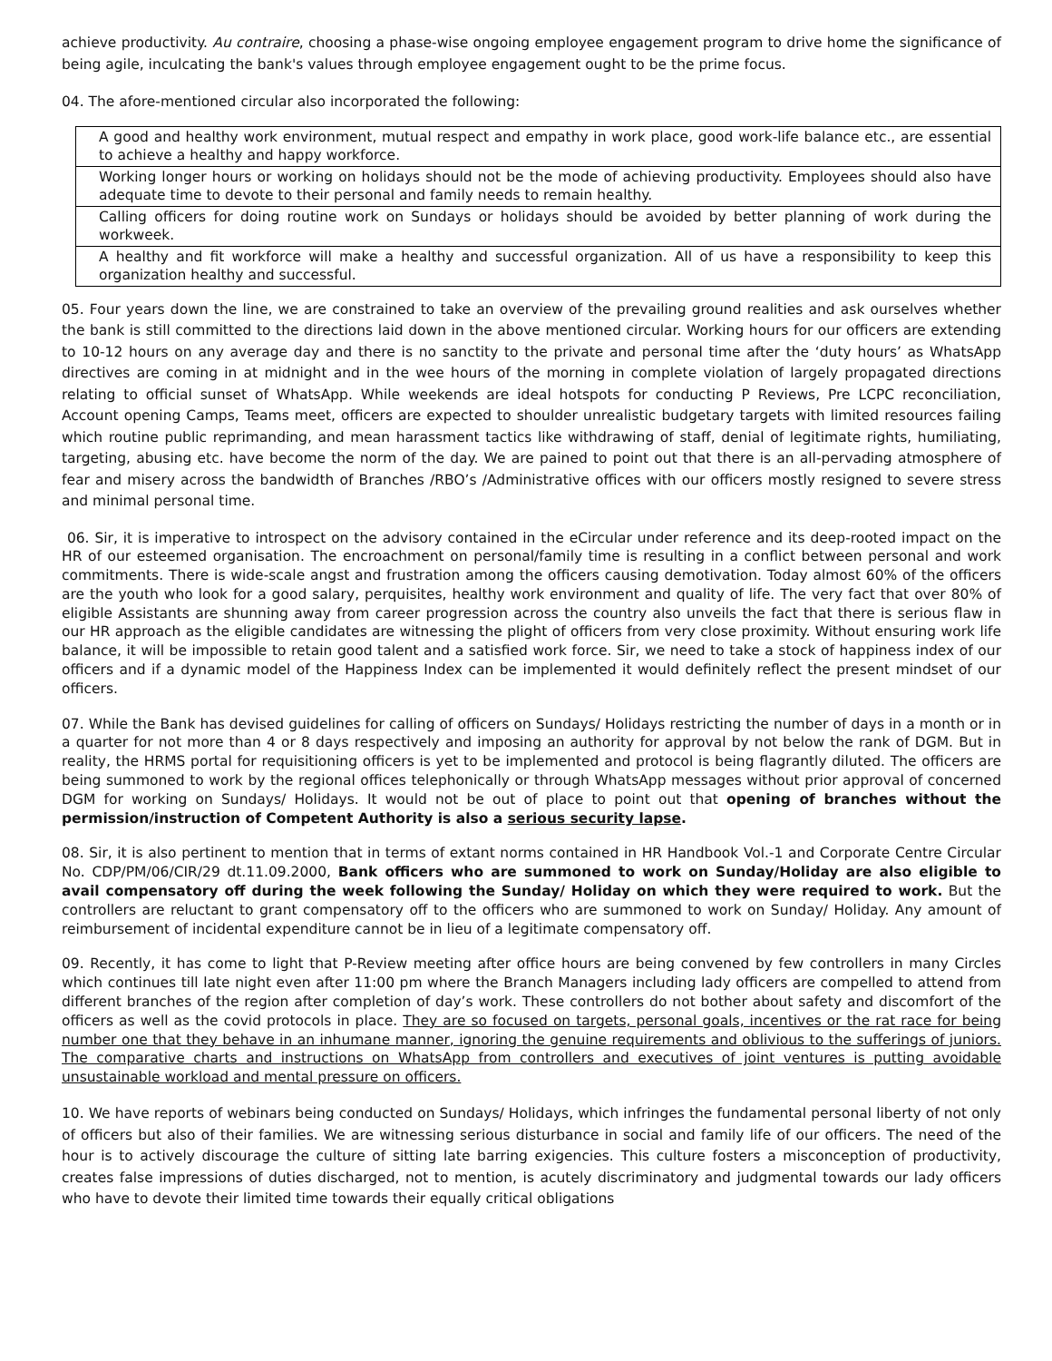achieve productivity. Au contraire, choosing a phase-wise ongoing employee engagement program to drive home the significance of being agile, inculcating the bank's values through employee engagement ought to be the prime focus.
04. The afore-mentioned circular also incorporated the following:
| A good and healthy work environment, mutual respect and empathy in work place, good work-life balance etc., are essential to achieve a healthy and happy workforce. |
| Working longer hours or working on holidays should not be the mode of achieving productivity. Employees should also have adequate time to devote to their personal and family needs to remain healthy. |
| Calling officers for doing routine work on Sundays or holidays should be avoided by better planning of work during the workweek. |
| A healthy and fit workforce will make a healthy and successful organization. All of us have a responsibility to keep this organization healthy and successful. |
05. Four years down the line, we are constrained to take an overview of the prevailing ground realities and ask ourselves whether the bank is still committed to the directions laid down in the above mentioned circular. Working hours for our officers are extending to 10-12 hours on any average day and there is no sanctity to the private and personal time after the ‘duty hours’ as WhatsApp directives are coming in at midnight and in the wee hours of the morning in complete violation of largely propagated directions relating to official sunset of WhatsApp. While weekends are ideal hotspots for conducting P Reviews, Pre LCPC reconciliation, Account opening Camps, Teams meet, officers are expected to shoulder unrealistic budgetary targets with limited resources failing which routine public reprimanding, and mean harassment tactics like withdrawing of staff, denial of legitimate rights, humiliating, targeting, abusing etc. have become the norm of the day. We are pained to point out that there is an all-pervading atmosphere of fear and misery across the bandwidth of Branches /RBO’s /Administrative offices with our officers mostly resigned to severe stress and minimal personal time.
06. Sir, it is imperative to introspect on the advisory contained in the eCircular under reference and its deep-rooted impact on the HR of our esteemed organisation. The encroachment on personal/family time is resulting in a conflict between personal and work commitments. There is wide-scale angst and frustration among the officers causing demotivation. Today almost 60% of the officers are the youth who look for a good salary, perquisites, healthy work environment and quality of life. The very fact that over 80% of eligible Assistants are shunning away from career progression across the country also unveils the fact that there is serious flaw in our HR approach as the eligible candidates are witnessing the plight of officers from very close proximity. Without ensuring work life balance, it will be impossible to retain good talent and a satisfied work force. Sir, we need to take a stock of happiness index of our officers and if a dynamic model of the Happiness Index can be implemented it would definitely reflect the present mindset of our officers.
07. While the Bank has devised guidelines for calling of officers on Sundays/ Holidays restricting the number of days in a month or in a quarter for not more than 4 or 8 days respectively and imposing an authority for approval by not below the rank of DGM. But in reality, the HRMS portal for requisitioning officers is yet to be implemented and protocol is being flagrantly diluted. The officers are being summoned to work by the regional offices telephonically or through WhatsApp messages without prior approval of concerned DGM for working on Sundays/ Holidays. It would not be out of place to point out that opening of branches without the permission/instruction of Competent Authority is also a serious security lapse.
08. Sir, it is also pertinent to mention that in terms of extant norms contained in HR Handbook Vol.-1 and Corporate Centre Circular No. CDP/PM/06/CIR/29 dt.11.09.2000, Bank officers who are summoned to work on Sunday/Holiday are also eligible to avail compensatory off during the week following the Sunday/ Holiday on which they were required to work. But the controllers are reluctant to grant compensatory off to the officers who are summoned to work on Sunday/ Holiday. Any amount of reimbursement of incidental expenditure cannot be in lieu of a legitimate compensatory off.
09. Recently, it has come to light that P-Review meeting after office hours are being convened by few controllers in many Circles which continues till late night even after 11:00 pm where the Branch Managers including lady officers are compelled to attend from different branches of the region after completion of day’s work. These controllers do not bother about safety and discomfort of the officers as well as the covid protocols in place. They are so focused on targets, personal goals, incentives or the rat race for being number one that they behave in an inhumane manner, ignoring the genuine requirements and oblivious to the sufferings of juniors. The comparative charts and instructions on WhatsApp from controllers and executives of joint ventures is putting avoidable unsustainable workload and mental pressure on officers.
10. We have reports of webinars being conducted on Sundays/ Holidays, which infringes the fundamental personal liberty of not only of officers but also of their families. We are witnessing serious disturbance in social and family life of our officers. The need of the hour is to actively discourage the culture of sitting late barring exigencies. This culture fosters a misconception of productivity, creates false impressions of duties discharged, not to mention, is acutely discriminatory and judgmental towards our lady officers who have to devote their limited time towards their equally critical obligations